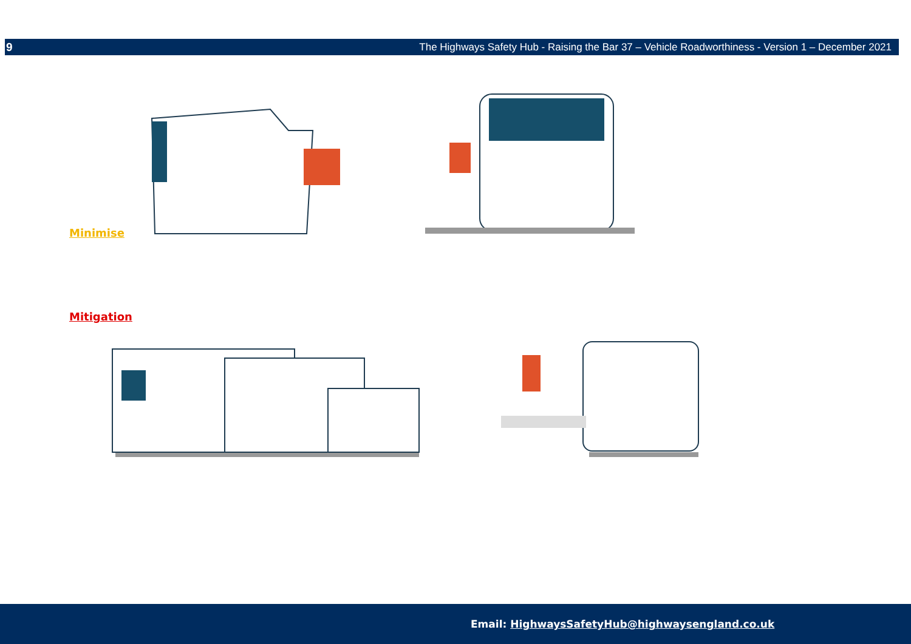9 The Highways Safety Hub - Raising the Bar 37 – Vehicle Roadworthiness - Version 1 – December 2021
Minimise
Mitigation
Email: HighwaysSafetyHub@highwaysengland.co.uk